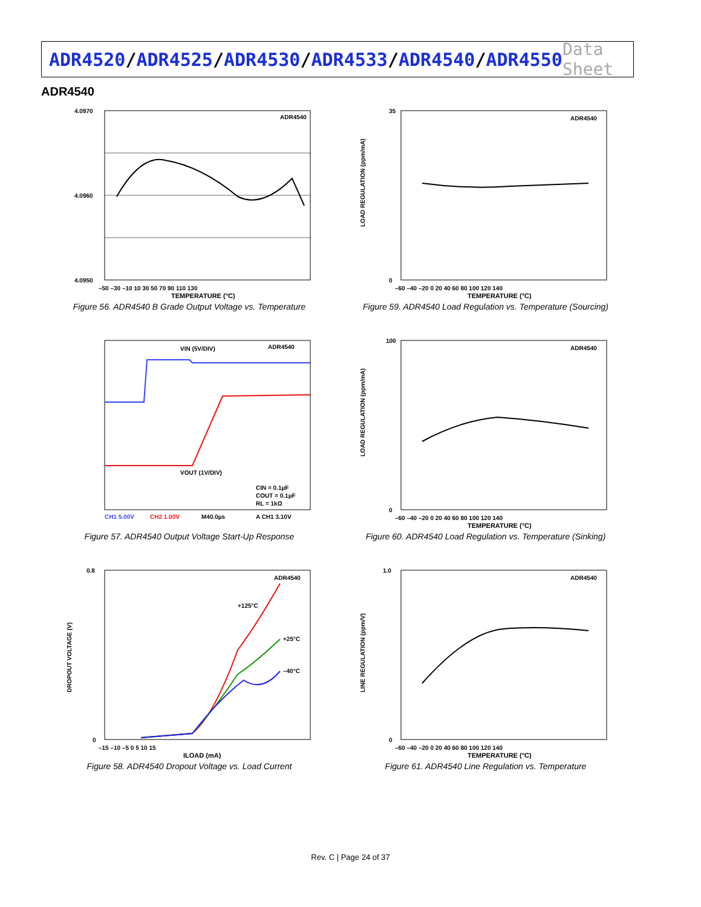ADR4520/ADR4525/ADR4530/ADR4533/ADR4540/ADR4550
Data Sheet
ADR4540
ADR4540
4.0970
4.0960
4.0950
–50 –30 –10 10 30 50 70 90 110 130
TEMPERATURE (°C)
Figure 56. ADR4540 B Grade Output Voltage vs. Temperature
ADR4540
35
0
–60 –40 –20 0 20 40 60 80 100 120 140
TEMPERATURE (°C)
LOAD REGULATION (ppm/mA)
Figure 59. ADR4540 Load Regulation vs. Temperature (Sourcing)
VIN (5V/DIV)
ADR4540
VOUT (1V/DIV)
CIN = 0.1µF
COUT = 0.1µF
RL = 1kΩ
CH1 5.00V
CH2 1.00V
M40.0µs
A CH1 3.10V
Figure 57. ADR4540 Output Voltage Start-Up Response
ADR4540
100
0
–60 –40 –20 0 20 40 60 80 100 120 140
TEMPERATURE (°C)
LOAD REGULATION (ppm/mA)
Figure 60. ADR4540 Load Regulation vs. Temperature (Sinking)
ADR4540
+125°C
+25°C
–40°C
0.8
0
–15 –10 –5 0 5 10 15
ILOAD (mA)
DROPOUT VOLTAGE (V)
Figure 58. ADR4540 Dropout Voltage vs. Load Current
ADR4540
1.0
0
–60 –40 –20 0 20 40 60 80 100 120 140
TEMPERATURE (°C)
LINE REGULATION (ppm/V)
Figure 61. ADR4540 Line Regulation vs. Temperature
Rev. C | Page 24 of 37